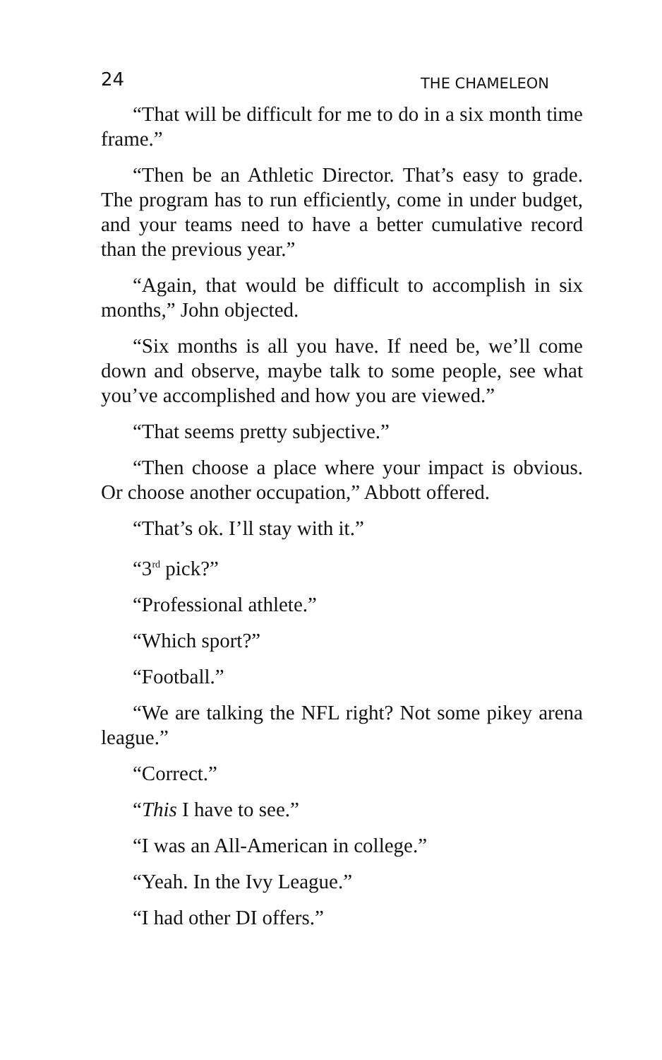24 THE CHAMELEON
“That will be difficult for me to do in a six month time frame.”
“Then be an Athletic Director. That’s easy to grade. The program has to run efficiently, come in under budget, and your teams need to have a better cumulative record than the previous year.”
“Again, that would be difficult to accomplish in six months,” John objected.
“Six months is all you have. If need be, we’ll come down and observe, maybe talk to some people, see what you’ve accomplished and how you are viewed.”
“That seems pretty subjective.”
“Then choose a place where your impact is obvious. Or choose another occupation,” Abbott offered.
“That’s ok. I’ll stay with it.”
“3<sup>rd</sup> pick?”
“Professional athlete.”
“Which sport?”
“Football.”
“We are talking the NFL right? Not some pikey arena league.”
“Correct.”
“This I have to see.”
“I was an All-American in college.”
“Yeah. In the Ivy League.”
“I had other DI offers.”